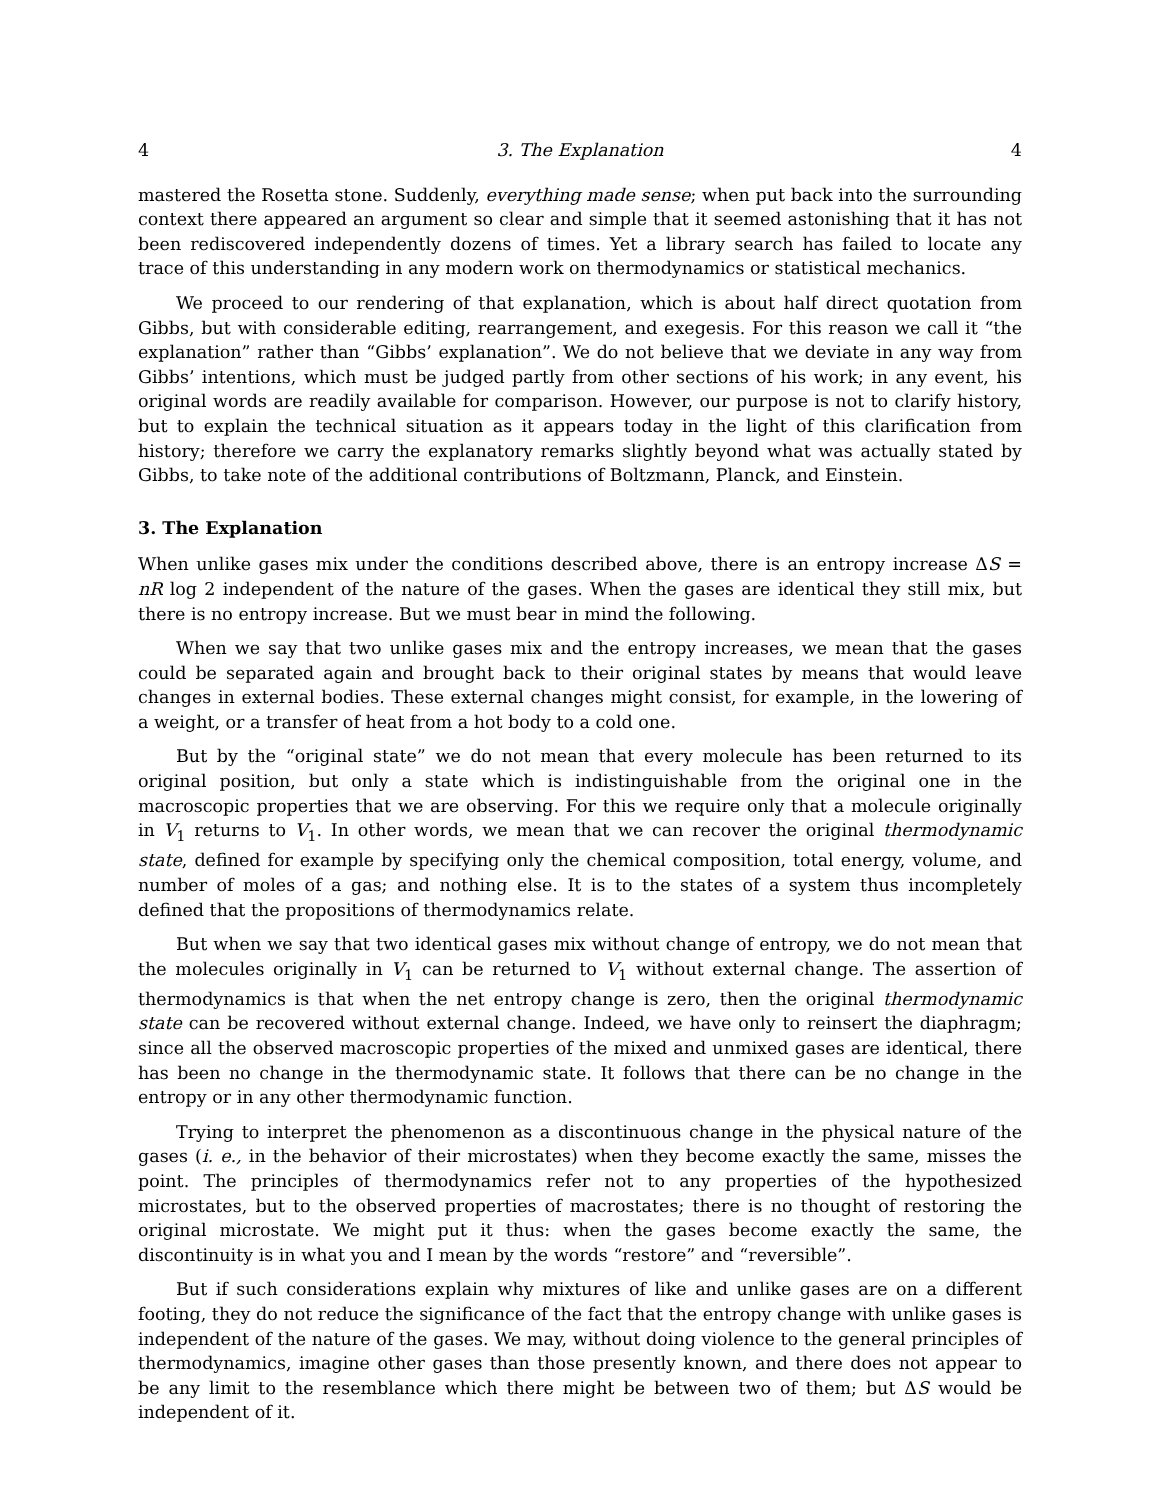4 3. The Explanation 4
mastered the Rosetta stone. Suddenly, everything made sense; when put back into the surrounding context there appeared an argument so clear and simple that it seemed astonishing that it has not been rediscovered independently dozens of times. Yet a library search has failed to locate any trace of this understanding in any modern work on thermodynamics or statistical mechanics.
We proceed to our rendering of that explanation, which is about half direct quotation from Gibbs, but with considerable editing, rearrangement, and exegesis. For this reason we call it “the explanation” rather than “Gibbs’ explanation”. We do not believe that we deviate in any way from Gibbs’ intentions, which must be judged partly from other sections of his work; in any event, his original words are readily available for comparison. However, our purpose is not to clarify history, but to explain the technical situation as it appears today in the light of this clarification from history; therefore we carry the explanatory remarks slightly beyond what was actually stated by Gibbs, to take note of the additional contributions of Boltzmann, Planck, and Einstein.
3. The Explanation
When unlike gases mix under the conditions described above, there is an entropy increase ΔS = nR log 2 independent of the nature of the gases. When the gases are identical they still mix, but there is no entropy increase. But we must bear in mind the following.
When we say that two unlike gases mix and the entropy increases, we mean that the gases could be separated again and brought back to their original states by means that would leave changes in external bodies. These external changes might consist, for example, in the lowering of a weight, or a transfer of heat from a hot body to a cold one.
But by the “original state” we do not mean that every molecule has been returned to its original position, but only a state which is indistinguishable from the original one in the macroscopic properties that we are observing. For this we require only that a molecule originally in V<sub>1</sub> returns to V<sub>1</sub>. In other words, we mean that we can recover the original thermodynamic state, defined for example by specifying only the chemical composition, total energy, volume, and number of moles of a gas; and nothing else. It is to the states of a system thus incompletely defined that the propositions of thermodynamics relate.
But when we say that two identical gases mix without change of entropy, we do not mean that the molecules originally in V<sub>1</sub> can be returned to V<sub>1</sub> without external change. The assertion of thermodynamics is that when the net entropy change is zero, then the original thermodynamic state can be recovered without external change. Indeed, we have only to reinsert the diaphragm; since all the observed macroscopic properties of the mixed and unmixed gases are identical, there has been no change in the thermodynamic state. It follows that there can be no change in the entropy or in any other thermodynamic function.
Trying to interpret the phenomenon as a discontinuous change in the physical nature of the gases (i. e., in the behavior of their microstates) when they become exactly the same, misses the point. The principles of thermodynamics refer not to any properties of the hypothesized microstates, but to the observed properties of macrostates; there is no thought of restoring the original microstate. We might put it thus: when the gases become exactly the same, the discontinuity is in what you and I mean by the words “restore” and “reversible”.
But if such considerations explain why mixtures of like and unlike gases are on a different footing, they do not reduce the significance of the fact that the entropy change with unlike gases is independent of the nature of the gases. We may, without doing violence to the general principles of thermodynamics, imagine other gases than those presently known, and there does not appear to be any limit to the resemblance which there might be between two of them; but ΔS would be independent of it.